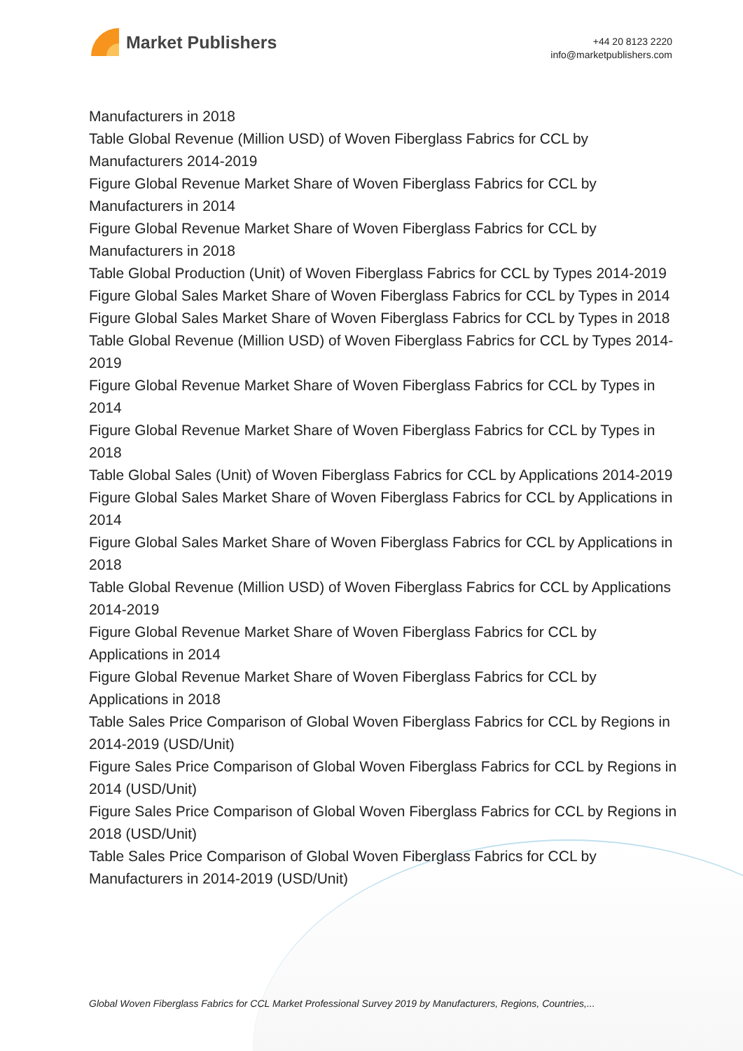Market Publishers
+44 20 8123 2220
info@marketpublishers.com
Manufacturers in 2018
Table Global Revenue (Million USD) of Woven Fiberglass Fabrics for CCL by Manufacturers 2014-2019
Figure Global Revenue Market Share of Woven Fiberglass Fabrics for CCL by Manufacturers in 2014
Figure Global Revenue Market Share of Woven Fiberglass Fabrics for CCL by Manufacturers in 2018
Table Global Production (Unit) of Woven Fiberglass Fabrics for CCL by Types 2014-2019
Figure Global Sales Market Share of Woven Fiberglass Fabrics for CCL by Types in 2014
Figure Global Sales Market Share of Woven Fiberglass Fabrics for CCL by Types in 2018
Table Global Revenue (Million USD) of Woven Fiberglass Fabrics for CCL by Types 2014-2019
Figure Global Revenue Market Share of Woven Fiberglass Fabrics for CCL by Types in 2014
Figure Global Revenue Market Share of Woven Fiberglass Fabrics for CCL by Types in 2018
Table Global Sales (Unit) of Woven Fiberglass Fabrics for CCL by Applications 2014-2019
Figure Global Sales Market Share of Woven Fiberglass Fabrics for CCL by Applications in 2014
Figure Global Sales Market Share of Woven Fiberglass Fabrics for CCL by Applications in 2018
Table Global Revenue (Million USD) of Woven Fiberglass Fabrics for CCL by Applications 2014-2019
Figure Global Revenue Market Share of Woven Fiberglass Fabrics for CCL by Applications in 2014
Figure Global Revenue Market Share of Woven Fiberglass Fabrics for CCL by Applications in 2018
Table Sales Price Comparison of Global Woven Fiberglass Fabrics for CCL by Regions in 2014-2019 (USD/Unit)
Figure Sales Price Comparison of Global Woven Fiberglass Fabrics for CCL by Regions in 2014 (USD/Unit)
Figure Sales Price Comparison of Global Woven Fiberglass Fabrics for CCL by Regions in 2018 (USD/Unit)
Table Sales Price Comparison of Global Woven Fiberglass Fabrics for CCL by Manufacturers in 2014-2019 (USD/Unit)
Global Woven Fiberglass Fabrics for CCL Market Professional Survey 2019 by Manufacturers, Regions, Countries,...